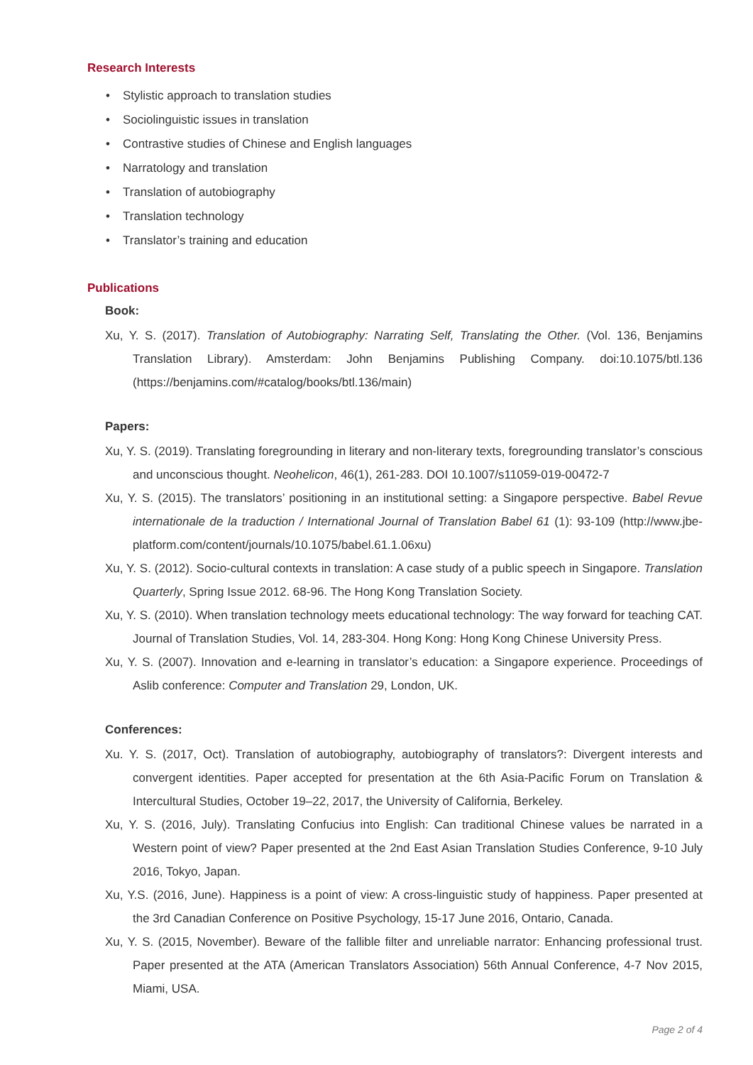Research Interests
• Stylistic approach to translation studies
• Sociolinguistic issues in translation
• Contrastive studies of Chinese and English languages
• Narratology and translation
• Translation of autobiography
• Translation technology
• Translator’s training and education
Publications
Book:
Xu, Y. S. (2017). Translation of Autobiography: Narrating Self, Translating the Other. (Vol. 136, Benjamins Translation Library). Amsterdam: John Benjamins Publishing Company. doi:10.1075/btl.136 (https://benjamins.com/#catalog/books/btl.136/main)
Papers:
Xu, Y. S. (2019). Translating foregrounding in literary and non-literary texts, foregrounding translator’s conscious and unconscious thought. Neohelicon, 46(1), 261-283. DOI 10.1007/s11059-019-00472-7
Xu, Y. S. (2015). The translators’ positioning in an institutional setting: a Singapore perspective. Babel Revue internationale de la traduction / International Journal of Translation Babel 61 (1): 93-109 (http://www.jbe-platform.com/content/journals/10.1075/babel.61.1.06xu)
Xu, Y. S. (2012). Socio-cultural contexts in translation: A case study of a public speech in Singapore. Translation Quarterly, Spring Issue 2012. 68-96. The Hong Kong Translation Society.
Xu, Y. S. (2010). When translation technology meets educational technology: The way forward for teaching CAT. Journal of Translation Studies, Vol. 14, 283-304. Hong Kong: Hong Kong Chinese University Press.
Xu, Y. S. (2007). Innovation and e-learning in translator’s education: a Singapore experience. Proceedings of Aslib conference: Computer and Translation 29, London, UK.
Conferences:
Xu. Y. S. (2017, Oct). Translation of autobiography, autobiography of translators?: Divergent interests and convergent identities. Paper accepted for presentation at the 6th Asia-Pacific Forum on Translation & Intercultural Studies, October 19–22, 2017, the University of California, Berkeley.
Xu, Y. S. (2016, July). Translating Confucius into English: Can traditional Chinese values be narrated in a Western point of view? Paper presented at the 2nd East Asian Translation Studies Conference, 9-10 July 2016, Tokyo, Japan.
Xu, Y.S. (2016, June). Happiness is a point of view: A cross-linguistic study of happiness. Paper presented at the 3rd Canadian Conference on Positive Psychology, 15-17 June 2016, Ontario, Canada.
Xu, Y. S. (2015, November). Beware of the fallible filter and unreliable narrator: Enhancing professional trust. Paper presented at the ATA (American Translators Association) 56th Annual Conference, 4-7 Nov 2015, Miami, USA.
Page 2 of 4